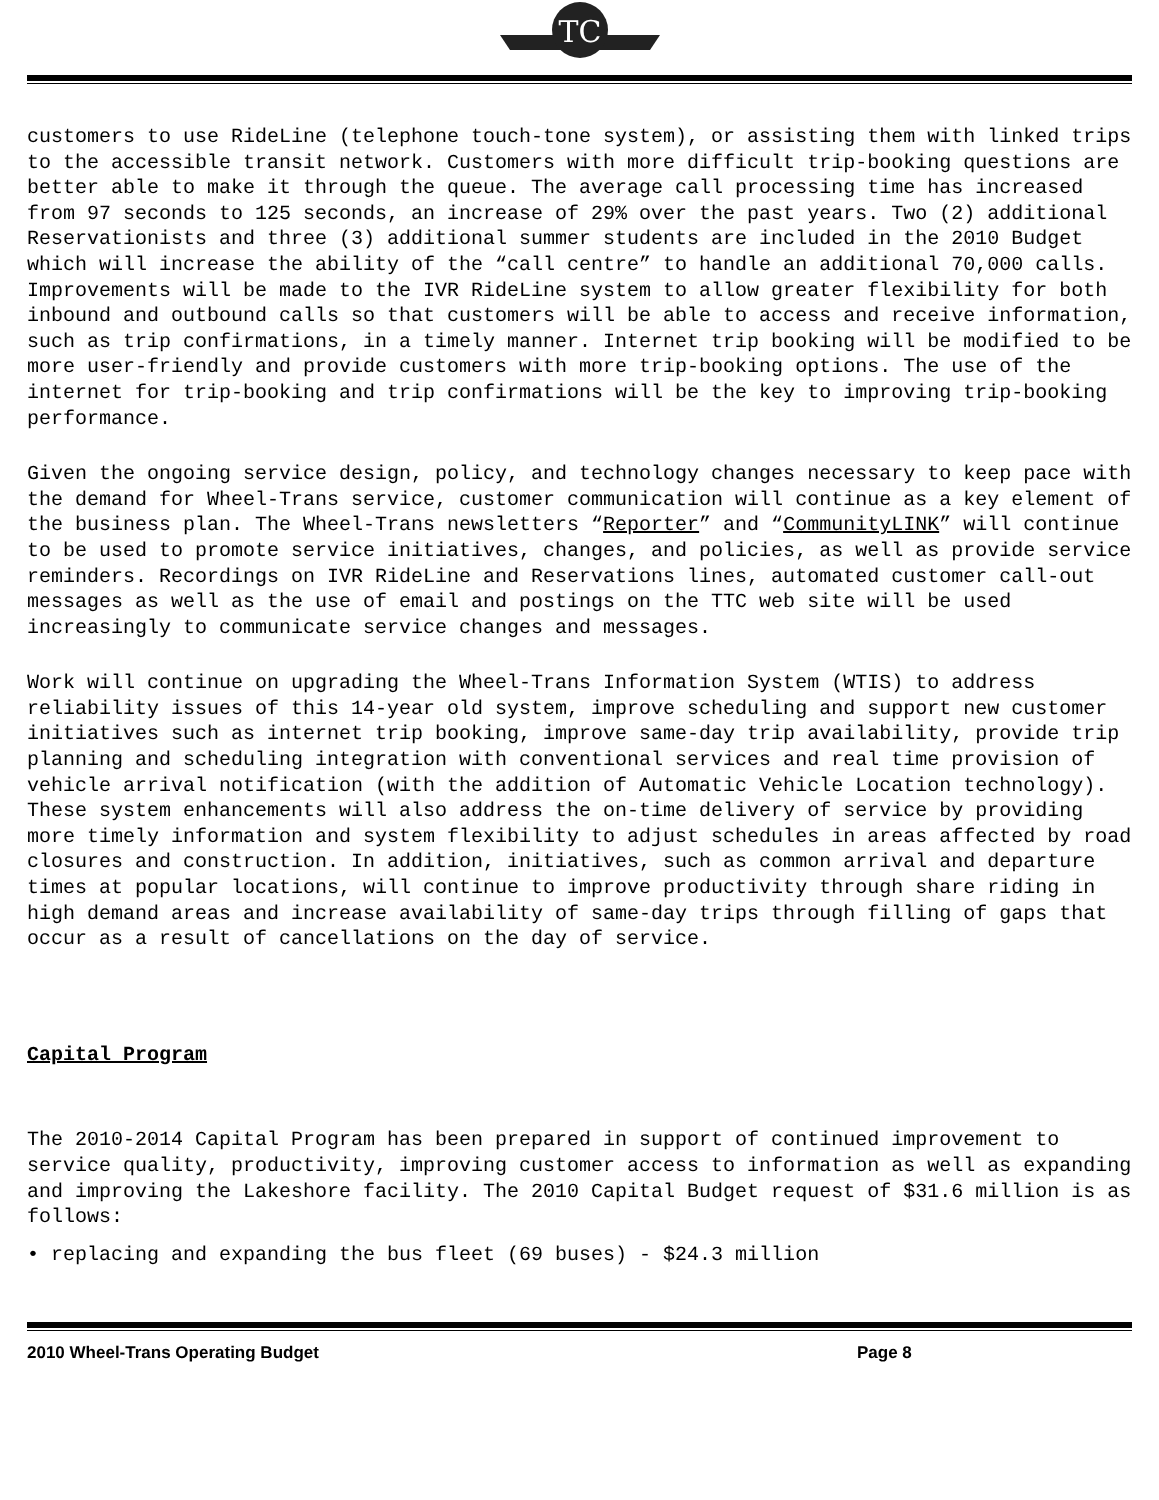TC
customers to use RideLine (telephone touch-tone system), or assisting them with linked trips to the accessible transit network. Customers with more difficult trip-booking questions are better able to make it through the queue. The average call processing time has increased from 97 seconds to 125 seconds, an increase of 29% over the past years. Two (2) additional Reservationists and three (3) additional summer students are included in the 2010 Budget which will increase the ability of the “call centre” to handle an additional 70,000 calls. Improvements will be made to the IVR RideLine system to allow greater flexibility for both inbound and outbound calls so that customers will be able to access and receive information, such as trip confirmations, in a timely manner. Internet trip booking will be modified to be more user-friendly and provide customers with more trip-booking options. The use of the internet for trip-booking and trip confirmations will be the key to improving trip-booking performance.
Given the ongoing service design, policy, and technology changes necessary to keep pace with the demand for Wheel-Trans service, customer communication will continue as a key element of the business plan. The Wheel-Trans newsletters “Reporter” and “CommunityLINK” will continue to be used to promote service initiatives, changes, and policies, as well as provide service reminders. Recordings on IVR RideLine and Reservations lines, automated customer call-out messages as well as the use of email and postings on the TTC web site will be used increasingly to communicate service changes and messages.
Work will continue on upgrading the Wheel-Trans Information System (WTIS) to address reliability issues of this 14-year old system, improve scheduling and support new customer initiatives such as internet trip booking, improve same-day trip availability, provide trip planning and scheduling integration with conventional services and real time provision of vehicle arrival notification (with the addition of Automatic Vehicle Location technology). These system enhancements will also address the on-time delivery of service by providing more timely information and system flexibility to adjust schedules in areas affected by road closures and construction. In addition, initiatives, such as common arrival and departure times at popular locations, will continue to improve productivity through share riding in high demand areas and increase availability of same-day trips through filling of gaps that occur as a result of cancellations on the day of service.
Capital Program
The 2010-2014 Capital Program has been prepared in support of continued improvement to service quality, productivity, improving customer access to information as well as expanding and improving the Lakeshore facility. The 2010 Capital Budget request of $31.6 million is as follows:
• replacing and expanding the bus fleet (69 buses) - $24.3 million
2010 Wheel-Trans Operating Budget Page 8